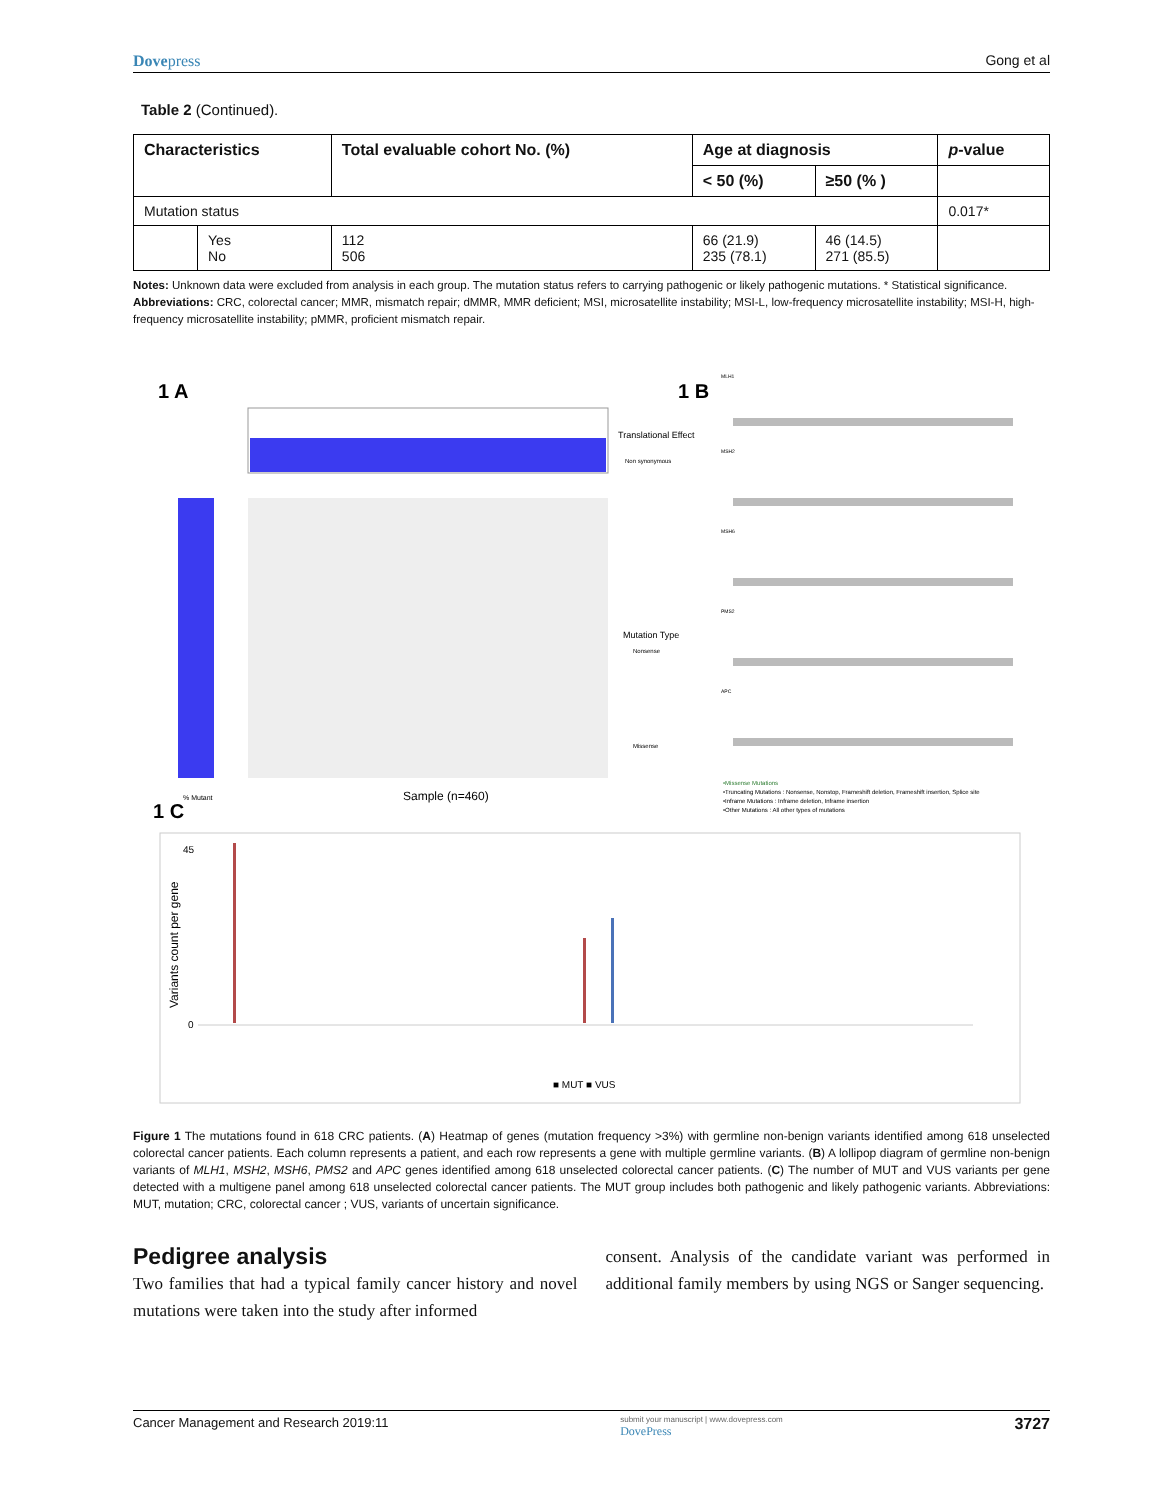Dovepress Gong et al
Table 2 (Continued).
| Characteristics | | Total evaluable cohort No. (%) | Age at diagnosis | | p -value |
| --- | --- | --- | --- | --- | --- |
| | | | < 50 (%) | ≥50 (% ) | |
| Mutation status | | | | | 0.017* |
| | Yes No | 112 506 | 66 (21.9) 235 (78.1) | 46 (14.5) 271 (85.5) | |
Notes: Unknown data were excluded from analysis in each group. The mutation status refers to carrying pathogenic or likely pathogenic mutations. * Statistical significance.
Abbreviations: CRC, colorectal cancer; MMR, mismatch repair; dMMR, MMR deficient; MSI, microsatellite instability; MSI-L, low-frequency microsatellite instability; MSI-H, high-frequency microsatellite instability; pMMR, proficient mismatch repair.
1 A
Translational Effect
Non synonymous
Sample (n=460)
% Mutant
Mutation Type
Nonsense
Missense
1 B
MLH1
MSH2
MSH6
PMS2
APC
•Missense Mutations
•Truncating Mutations : Nonsense, Nonstop, Frameshift deletion, Frameshift insertion, Splice site
•Inframe Mutations : Inframe deletion, Inframe insertion
•Other Mutations : All other types of mutations
1 C
45
0
Variants count per gene
■ MUT ■ VUS
Figure 1 The mutations found in 618 CRC patients. (A) Heatmap of genes (mutation frequency >3%) with germline non-benign variants identified among 618 unselected colorectal cancer patients. Each column represents a patient, and each row represents a gene with multiple germline variants. (B) A lollipop diagram of germline non-benign variants of MLH1, MSH2, MSH6, PMS2 and APC genes identified among 618 unselected colorectal cancer patients. (C) The number of MUT and VUS variants per gene detected with a multigene panel among 618 unselected colorectal cancer patients. The MUT group includes both pathogenic and likely pathogenic variants. Abbreviations: MUT, mutation; CRC, colorectal cancer ; VUS, variants of uncertain significance.
Pedigree analysis
Two families that had a typical family cancer history and novel mutations were taken into the study after informed
consent. Analysis of the candidate variant was performed in additional family members by using NGS or Sanger sequencing.
Cancer Management and Research 2019:11 submit your manuscript | www.dovepress.com
DovePress 3727